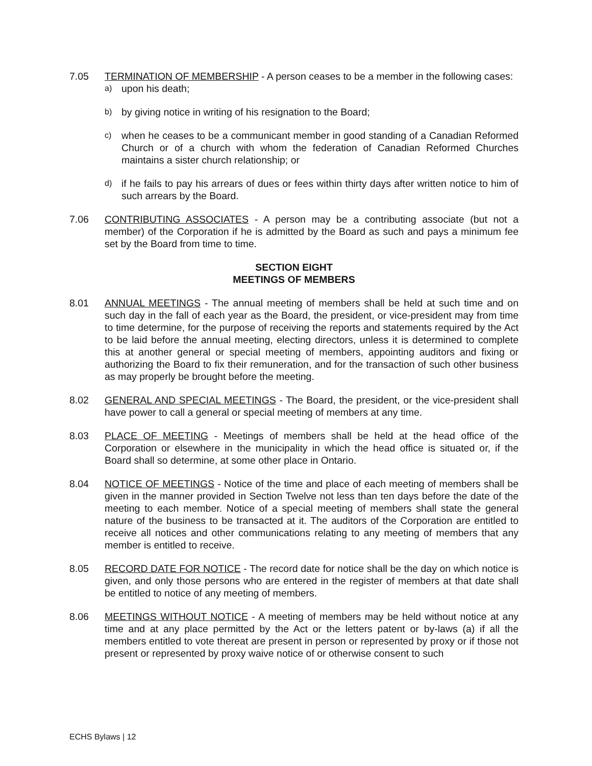7.05 TERMINATION OF MEMBERSHIP - A person ceases to be a member in the following cases:
a) upon his death;
b) by giving notice in writing of his resignation to the Board;
c) when he ceases to be a communicant member in good standing of a Canadian Reformed Church or of a church with whom the federation of Canadian Reformed Churches maintains a sister church relationship; or
d) if he fails to pay his arrears of dues or fees within thirty days after written notice to him of such arrears by the Board.
7.06 CONTRIBUTING ASSOCIATES - A person may be a contributing associate (but not a member) of the Corporation if he is admitted by the Board as such and pays a minimum fee set by the Board from time to time.
SECTION EIGHT
MEETINGS OF MEMBERS
8.01 ANNUAL MEETINGS - The annual meeting of members shall be held at such time and on such day in the fall of each year as the Board, the president, or vice-president may from time to time determine, for the purpose of receiving the reports and statements required by the Act to be laid before the annual meeting, electing directors, unless it is determined to complete this at another general or special meeting of members, appointing auditors and fixing or authorizing the Board to fix their remuneration, and for the transaction of such other business as may properly be brought before the meeting.
8.02 GENERAL AND SPECIAL MEETINGS - The Board, the president, or the vice-president shall have power to call a general or special meeting of members at any time.
8.03 PLACE OF MEETING - Meetings of members shall be held at the head office of the Corporation or elsewhere in the municipality in which the head office is situated or, if the Board shall so determine, at some other place in Ontario.
8.04 NOTICE OF MEETINGS - Notice of the time and place of each meeting of members shall be given in the manner provided in Section Twelve not less than ten days before the date of the meeting to each member. Notice of a special meeting of members shall state the general nature of the business to be transacted at it. The auditors of the Corporation are entitled to receive all notices and other communications relating to any meeting of members that any member is entitled to receive.
8.05 RECORD DATE FOR NOTICE - The record date for notice shall be the day on which notice is given, and only those persons who are entered in the register of members at that date shall be entitled to notice of any meeting of members.
8.06 MEETINGS WITHOUT NOTICE - A meeting of members may be held without notice at any time and at any place permitted by the Act or the letters patent or by-laws (a) if all the members entitled to vote thereat are present in person or represented by proxy or if those not present or represented by proxy waive notice of or otherwise consent to such
ECHS Bylaws | 12